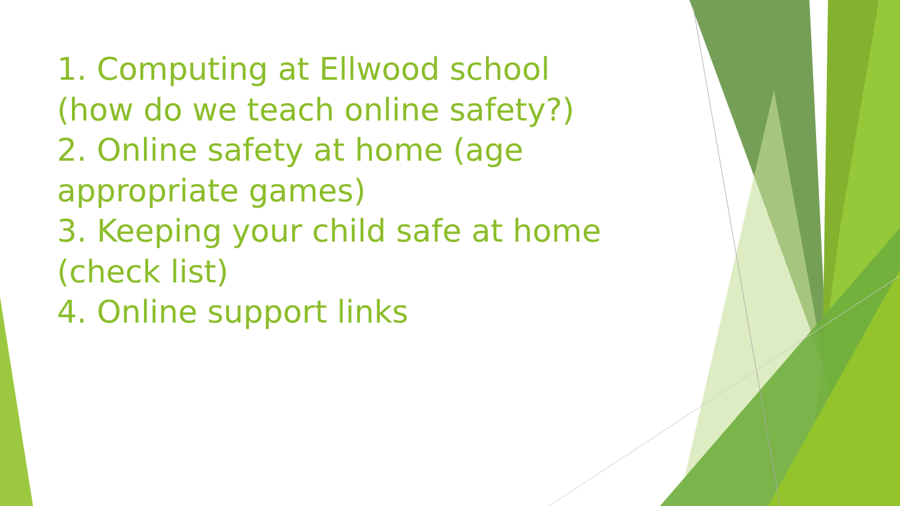1. Computing at Ellwood school (how do we teach online safety?)
2. Online safety at home (age appropriate games)
3. Keeping your child safe at home (check list)
4. Online support links